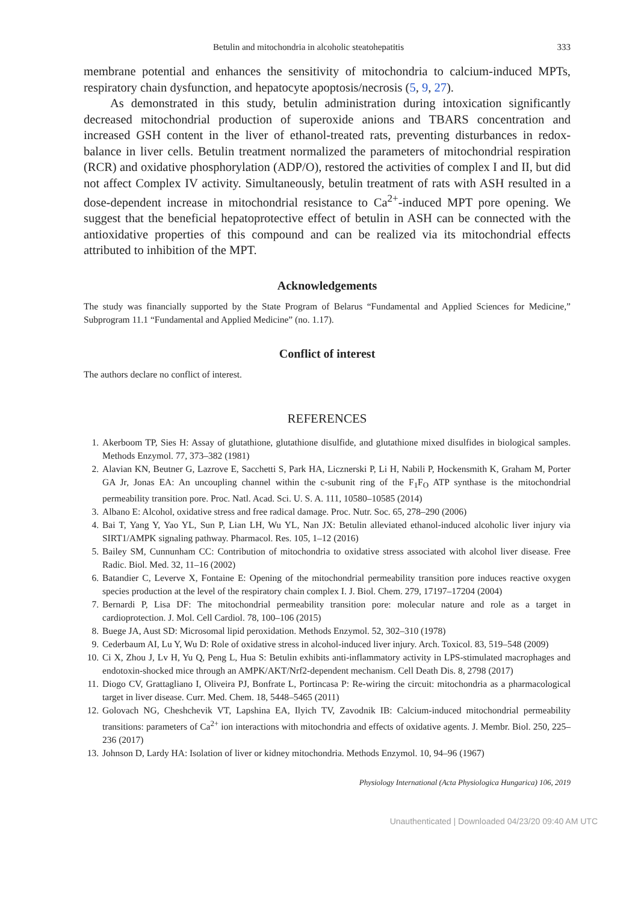Betulin and mitochondria in alcoholic steatohepatitis 333
membrane potential and enhances the sensitivity of mitochondria to calcium-induced MPTs, respiratory chain dysfunction, and hepatocyte apoptosis/necrosis (5, 9, 27).
As demonstrated in this study, betulin administration during intoxication significantly decreased mitochondrial production of superoxide anions and TBARS concentration and increased GSH content in the liver of ethanol-treated rats, preventing disturbances in redox-balance in liver cells. Betulin treatment normalized the parameters of mitochondrial respiration (RCR) and oxidative phosphorylation (ADP/O), restored the activities of complex I and II, but did not affect Complex IV activity. Simultaneously, betulin treatment of rats with ASH resulted in a dose-dependent increase in mitochondrial resistance to Ca<sup>2+</sup>-induced MPT pore opening. We suggest that the beneficial hepatoprotective effect of betulin in ASH can be connected with the antioxidative properties of this compound and can be realized via its mitochondrial effects attributed to inhibition of the MPT.
Acknowledgements
The study was financially supported by the State Program of Belarus “Fundamental and Applied Sciences for Medicine,” Subprogram 11.1 “Fundamental and Applied Medicine” (no. 1.17).
Conflict of interest
The authors declare no conflict of interest.
REFERENCES
1. Akerboom TP, Sies H: Assay of glutathione, glutathione disulfide, and glutathione mixed disulfides in biological samples. Methods Enzymol. 77, 373–382 (1981)
2. Alavian KN, Beutner G, Lazrove E, Sacchetti S, Park HA, Licznerski P, Li H, Nabili P, Hockensmith K, Graham M, Porter GA Jr, Jonas EA: An uncoupling channel within the c-subunit ring of the F<sub>1</sub>F<sub>O</sub> ATP synthase is the mitochondrial permeability transition pore. Proc. Natl. Acad. Sci. U. S. A. 111, 10580–10585 (2014)
3. Albano E: Alcohol, oxidative stress and free radical damage. Proc. Nutr. Soc. 65, 278–290 (2006)
4. Bai T, Yang Y, Yao YL, Sun P, Lian LH, Wu YL, Nan JX: Betulin alleviated ethanol-induced alcoholic liver injury via SIRT1/AMPK signaling pathway. Pharmacol. Res. 105, 1–12 (2016)
5. Bailey SM, Cunnunham CC: Contribution of mitochondria to oxidative stress associated with alcohol liver disease. Free Radic. Biol. Med. 32, 11–16 (2002)
6. Batandier C, Leverve X, Fontaine E: Opening of the mitochondrial permeability transition pore induces reactive oxygen species production at the level of the respiratory chain complex I. J. Biol. Chem. 279, 17197–17204 (2004)
7. Bernardi P, Lisa DF: The mitochondrial permeability transition pore: molecular nature and role as a target in cardioprotection. J. Mol. Cell Cardiol. 78, 100–106 (2015)
8. Buege JA, Aust SD: Microsomal lipid peroxidation. Methods Enzymol. 52, 302–310 (1978)
9. Cederbaum AI, Lu Y, Wu D: Role of oxidative stress in alcohol-induced liver injury. Arch. Toxicol. 83, 519–548 (2009)
10. Ci X, Zhou J, Lv H, Yu Q, Peng L, Hua S: Betulin exhibits anti-inflammatory activity in LPS-stimulated macrophages and endotoxin-shocked mice through an AMPK/AKT/Nrf2-dependent mechanism. Cell Death Dis. 8, 2798 (2017)
11. Diogo CV, Grattagliano I, Oliveira PJ, Bonfrate L, Portincasa P: Re-wiring the circuit: mitochondria as a pharmacological target in liver disease. Curr. Med. Chem. 18, 5448–5465 (2011)
12. Golovach NG, Cheshchevik VT, Lapshina EA, Ilyich TV, Zavodnik IB: Calcium-induced mitochondrial permeability transitions: parameters of Ca<sup>2+</sup> ion interactions with mitochondria and effects of oxidative agents. J. Membr. Biol. 250, 225–236 (2017)
13. Johnson D, Lardy HA: Isolation of liver or kidney mitochondria. Methods Enzymol. 10, 94–96 (1967)
Physiology International (Acta Physiologica Hungarica) 106, 2019
Unauthenticated | Downloaded 04/23/20 09:40 AM UTC